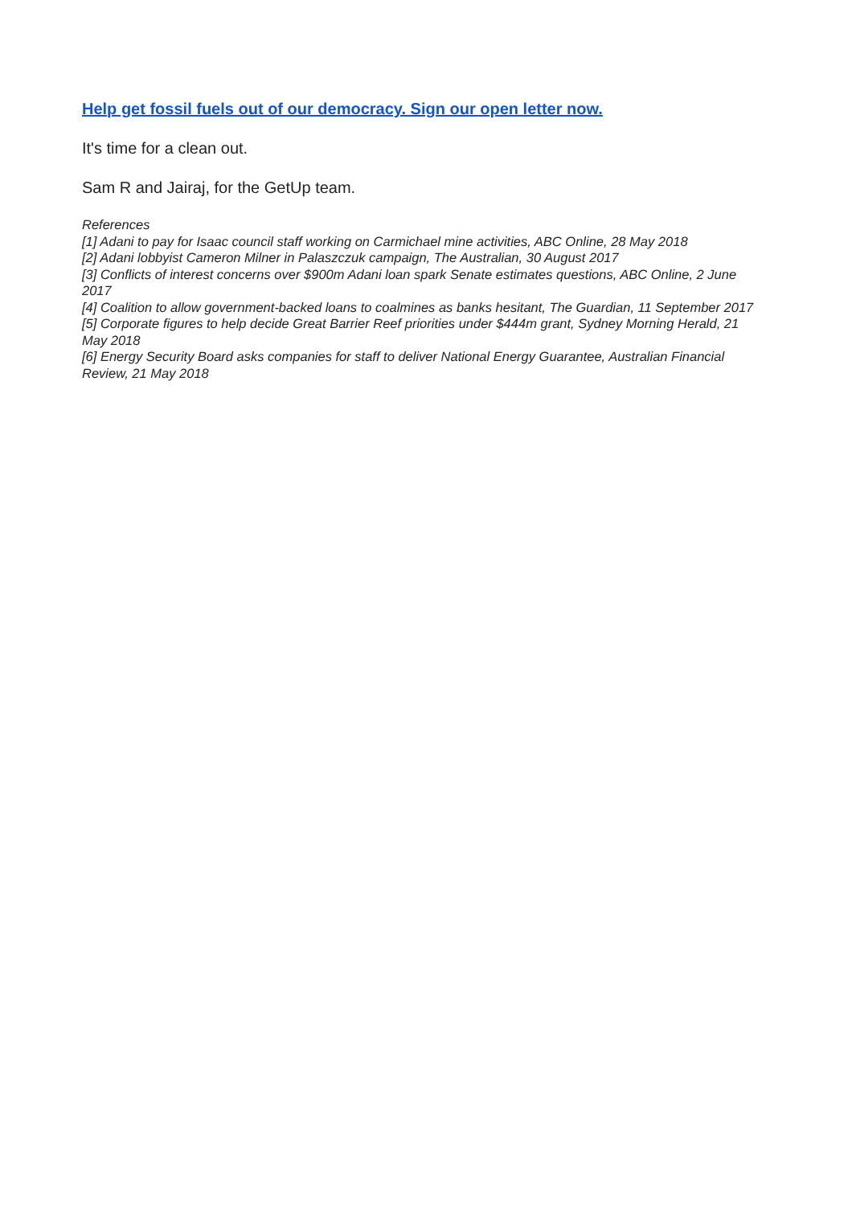Help get fossil fuels out of our democracy. Sign our open letter now.
It's time for a clean out.
Sam R and Jairaj, for the GetUp team.
References
[1] Adani to pay for Isaac council staff working on Carmichael mine activities, ABC Online, 28 May 2018
[2] Adani lobbyist Cameron Milner in Palaszczuk campaign, The Australian, 30 August 2017
[3] Conflicts of interest concerns over $900m Adani loan spark Senate estimates questions, ABC Online, 2 June 2017
[4] Coalition to allow government-backed loans to coalmines as banks hesitant, The Guardian, 11 September 2017
[5] Corporate figures to help decide Great Barrier Reef priorities under $444m grant, Sydney Morning Herald, 21 May 2018
[6] Energy Security Board asks companies for staff to deliver National Energy Guarantee, Australian Financial Review, 21 May 2018